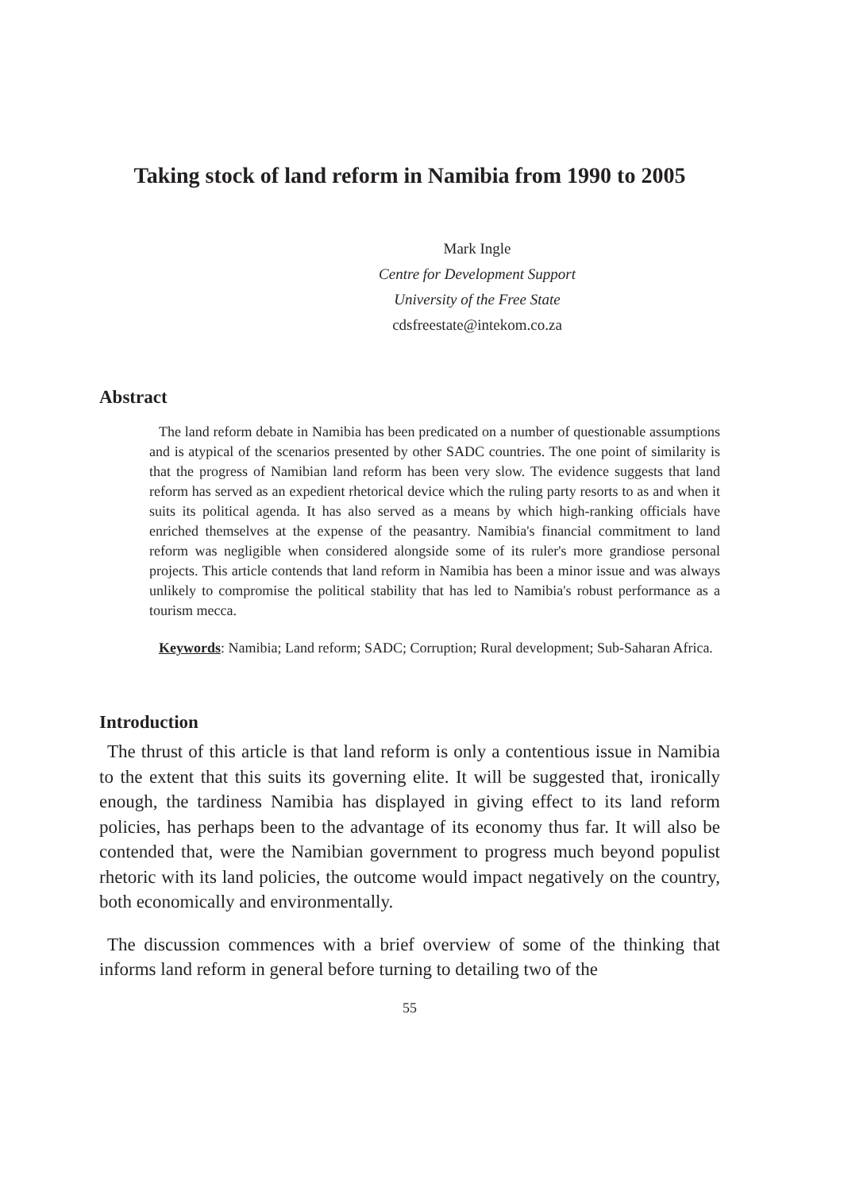Taking stock of land reform in Namibia from 1990 to 2005
Mark Ingle
Centre for Development Support
University of the Free State
cdsfreestate@intekom.co.za
Abstract
The land reform debate in Namibia has been predicated on a number of questionable assumptions and is atypical of the scenarios presented by other SADC countries. The one point of similarity is that the progress of Namibian land reform has been very slow. The evidence suggests that land reform has served as an expedient rhetorical device which the ruling party resorts to as and when it suits its political agenda. It has also served as a means by which high-ranking officials have enriched themselves at the expense of the peasantry. Namibia's financial commitment to land reform was negligible when considered alongside some of its ruler's more grandiose personal projects. This article contends that land reform in Namibia has been a minor issue and was always unlikely to compromise the political stability that has led to Namibia's robust performance as a tourism mecca.
Keywords: Namibia; Land reform; SADC; Corruption; Rural development; Sub-Saharan Africa.
Introduction
The thrust of this article is that land reform is only a contentious issue in Namibia to the extent that this suits its governing elite. It will be suggested that, ironically enough, the tardiness Namibia has displayed in giving effect to its land reform policies, has perhaps been to the advantage of its economy thus far. It will also be contended that, were the Namibian government to progress much beyond populist rhetoric with its land policies, the outcome would impact negatively on the country, both economically and environmentally.
The discussion commences with a brief overview of some of the thinking that informs land reform in general before turning to detailing two of the
55